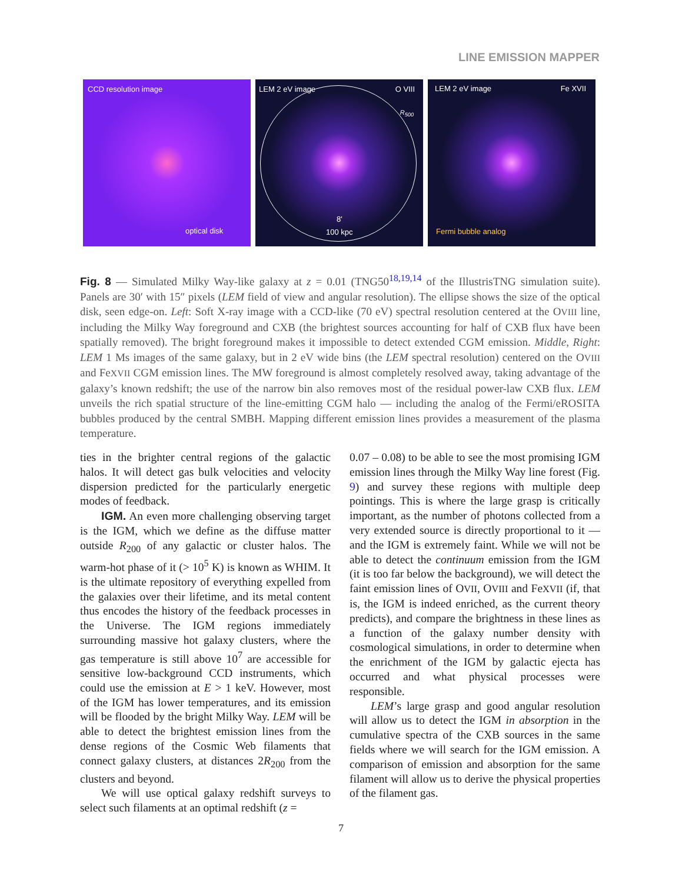LINE EMISSION MAPPER
CCD resolution image
optical disk
LEM 2 eV image O VIII
R<sub>500</sub>
8'
100 kpc
LEM 2 eV image Fe XVII
Fermi bubble analog
Fig. 8 — Simulated Milky Way-like galaxy at z = 0.01 (TNG50<sup>18,19,14</sup> of the IllustrisTNG simulation suite). Panels are 30′ with 15″ pixels (LEM field of view and angular resolution). The ellipse shows the size of the optical disk, seen edge-on. Left: Soft X-ray image with a CCD-like (70 eV) spectral resolution centered at the OVIII line, including the Milky Way foreground and CXB (the brightest sources accounting for half of CXB flux have been spatially removed). The bright foreground makes it impossible to detect extended CGM emission. Middle, Right: LEM 1 Ms images of the same galaxy, but in 2 eV wide bins (the LEM spectral resolution) centered on the OVIII and FeXVII CGM emission lines. The MW foreground is almost completely resolved away, taking advantage of the galaxy’s known redshift; the use of the narrow bin also removes most of the residual power-law CXB flux. LEM unveils the rich spatial structure of the line-emitting CGM halo — including the analog of the Fermi/eROSITA bubbles produced by the central SMBH. Mapping different emission lines provides a measurement of the plasma temperature.
ties in the brighter central regions of the galactic halos. It will detect gas bulk velocities and velocity dispersion predicted for the particularly energetic modes of feedback.
IGM. An even more challenging observing target is the IGM, which we define as the diffuse matter outside R<sub>200</sub> of any galactic or cluster halos. The warm-hot phase of it (> 10<sup>5</sup> K) is known as WHIM. It is the ultimate repository of everything expelled from the galaxies over their lifetime, and its metal content thus encodes the history of the feedback processes in the Universe. The IGM regions immediately surrounding massive hot galaxy clusters, where the gas temperature is still above 10<sup>7</sup> are accessible for sensitive low-background CCD instruments, which could use the emission at E > 1 keV. However, most of the IGM has lower temperatures, and its emission will be flooded by the bright Milky Way. LEM will be able to detect the brightest emission lines from the dense regions of the Cosmic Web filaments that connect galaxy clusters, at distances 2R<sub>200</sub> from the clusters and beyond.
We will use optical galaxy redshift surveys to select such filaments at an optimal redshift (z =
0.07 – 0.08) to be able to see the most promising IGM emission lines through the Milky Way line forest (Fig. 9) and survey these regions with multiple deep pointings. This is where the large grasp is critically important, as the number of photons collected from a very extended source is directly proportional to it — and the IGM is extremely faint. While we will not be able to detect the continuum emission from the IGM (it is too far below the background), we will detect the faint emission lines of OVII, OVIII and FeXVII (if, that is, the IGM is indeed enriched, as the current theory predicts), and compare the brightness in these lines as a function of the galaxy number density with cosmological simulations, in order to determine when the enrichment of the IGM by galactic ejecta has occurred and what physical processes were responsible.
LEM’s large grasp and good angular resolution will allow us to detect the IGM in absorption in the cumulative spectra of the CXB sources in the same fields where we will search for the IGM emission. A comparison of emission and absorption for the same filament will allow us to derive the physical properties of the filament gas.
7